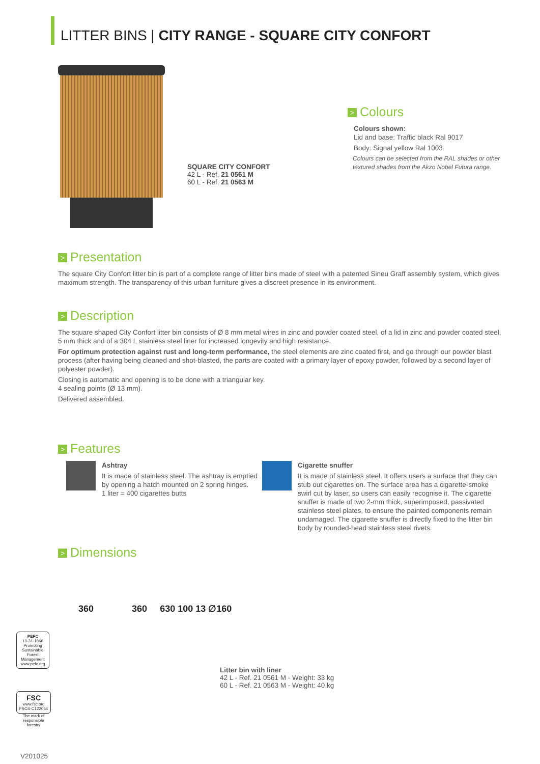LITTER BINS | CITY RANGE - SQUARE CITY CONFORT
SQUARE CITY CONFORT
42 L - Ref. 21 0561 M
60 L - Ref. 21 0563 M
> Colours
Colours shown:
Lid and base: Traffic black Ral 9017
Body: Signal yellow Ral 1003
Colours can be selected from the RAL shades or other textured shades from the Akzo Nobel Futura range.
> Presentation
The square City Confort litter bin is part of a complete range of litter bins made of steel with a patented Sineu Graff assembly system, which gives maximum strength. The transparency of this urban furniture gives a discreet presence in its environment.
> Description
The square shaped City Confort litter bin consists of Ø 8 mm metal wires in zinc and powder coated steel, of a lid in zinc and powder coated steel, 5 mm thick and of a 304 L stainless steel liner for increased longevity and high resistance.
For optimum protection against rust and long-term performance, the steel elements are zinc coated first, and go through our powder blast process (after having being cleaned and shot-blasted, the parts are coated with a primary layer of epoxy powder, followed by a second layer of polyester powder).
Closing is automatic and opening is to be done with a triangular key.
4 sealing points (Ø 13 mm).
Delivered assembled.
> Features
Ashtray
It is made of stainless steel. The ashtray is emptied by opening a hatch mounted on 2 spring hinges.
1 liter = 400 cigarettes butts
Cigarette snuffer
It is made of stainless steel. It offers users a surface that they can stub out cigarettes on. The surface area has a cigarette-smoke swirl cut by laser, so users can easily recognise it. The cigarette snuffer is made of two 2-mm thick, superimposed, passivated stainless steel plates, to ensure the painted components remain undamaged. The cigarette snuffer is directly fixed to the litter bin body by rounded-head stainless steel rivets.
> Dimensions
360 360 630 100 13 ∅160
Litter bin with liner
42 L - Ref. 21 0561 M - Weight: 33 kg
60 L - Ref. 21 0563 M - Weight: 40 kg
PEFC
10-31-1866
Promoting Sustainable Forest Management
www.pefc.org
FSC
www.fsc.org
FSC® C122064
The mark of responsible forestry
V201025